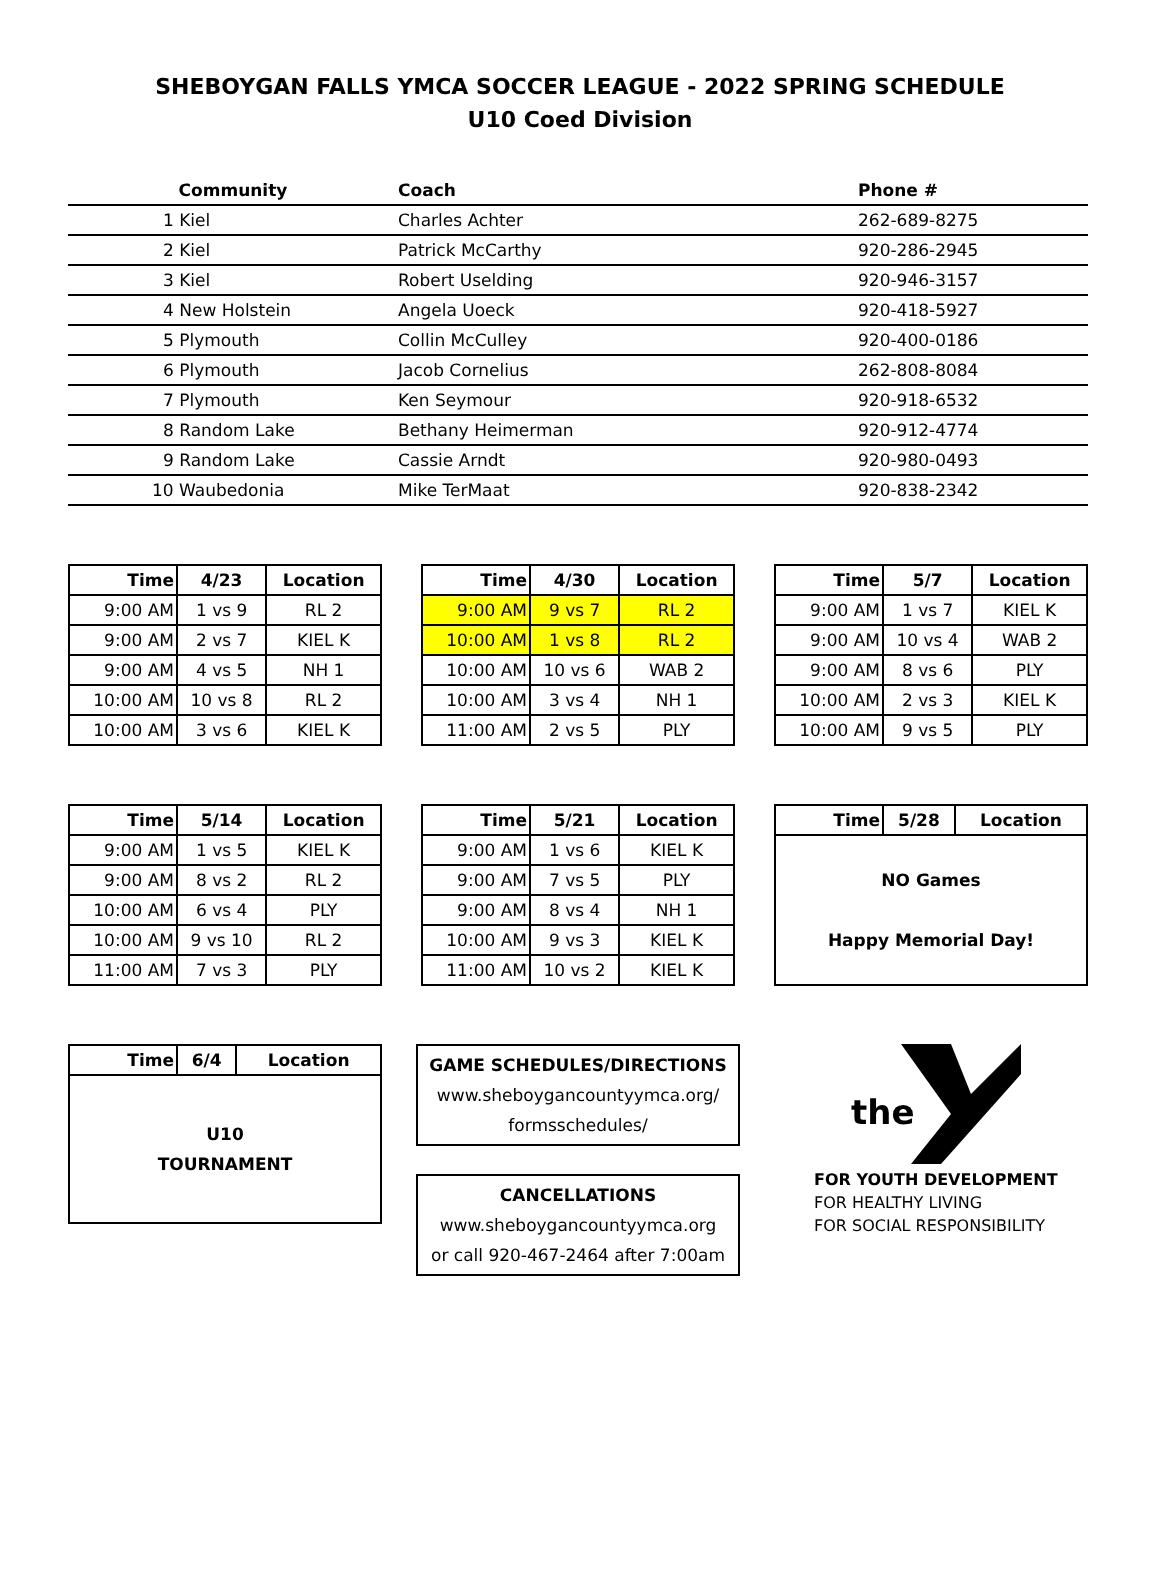SHEBOYGAN FALLS YMCA SOCCER LEAGUE - 2022 SPRING SCHEDULE
U10 Coed Division
| Community | Coach | Phone # |
| --- | --- | --- |
| 1 Kiel | Charles Achter | 262-689-8275 |
| 2 Kiel | Patrick McCarthy | 920-286-2945 |
| 3 Kiel | Robert Uselding | 920-946-3157 |
| 4 New Holstein | Angela Uoeck | 920-418-5927 |
| 5 Plymouth | Collin McCulley | 920-400-0186 |
| 6 Plymouth | Jacob Cornelius | 262-808-8084 |
| 7 Plymouth | Ken Seymour | 920-918-6532 |
| 8 Random Lake | Bethany Heimerman | 920-912-4774 |
| 9 Random Lake | Cassie Arndt | 920-980-0493 |
| 10 Waubedonia | Mike TerMaat | 920-838-2342 |
| Time | 4/23 | Location |
| --- | --- | --- |
| 9:00 AM | 1 vs 9 | RL 2 |
| 9:00 AM | 2 vs 7 | KIEL K |
| 9:00 AM | 4 vs 5 | NH 1 |
| 10:00 AM | 10 vs 8 | RL 2 |
| 10:00 AM | 3 vs 6 | KIEL K |
| Time | 4/30 | Location |
| --- | --- | --- |
| 9:00 AM | 9 vs 7 | RL 2 |
| 10:00 AM | 1 vs 8 | RL 2 |
| 10:00 AM | 10 vs 6 | WAB 2 |
| 10:00 AM | 3 vs 4 | NH 1 |
| 11:00 AM | 2 vs 5 | PLY |
| Time | 5/7 | Location |
| --- | --- | --- |
| 9:00 AM | 1 vs 7 | KIEL K |
| 9:00 AM | 10 vs 4 | WAB 2 |
| 9:00 AM | 8 vs 6 | PLY |
| 10:00 AM | 2 vs 3 | KIEL K |
| 10:00 AM | 9 vs 5 | PLY |
| Time | 5/14 | Location |
| --- | --- | --- |
| 9:00 AM | 1 vs 5 | KIEL K |
| 9:00 AM | 8 vs 2 | RL 2 |
| 10:00 AM | 6 vs 4 | PLY |
| 10:00 AM | 9 vs 10 | RL 2 |
| 11:00 AM | 7 vs 3 | PLY |
| Time | 5/21 | Location |
| --- | --- | --- |
| 9:00 AM | 1 vs 6 | KIEL K |
| 9:00 AM | 7 vs 5 | PLY |
| 9:00 AM | 8 vs 4 | NH 1 |
| 10:00 AM | 9 vs 3 | KIEL K |
| 11:00 AM | 10 vs 2 | KIEL K |
| Time | 5/28 | Location |
| --- | --- | --- |
| NO Games Happy Memorial Day! | | |
| Time | 6/4 | Location |
| --- | --- | --- |
| U10 TOURNAMENT | | |
GAME SCHEDULES/DIRECTIONS
www.sheboygancountyymca.org/
formsschedules/
CANCELLATIONS
www.sheboygancountyymca.org
or call 920-467-2464 after 7:00am
the
FOR YOUTH DEVELOPMENT
FOR HEALTHY LIVING
FOR SOCIAL RESPONSIBILITY